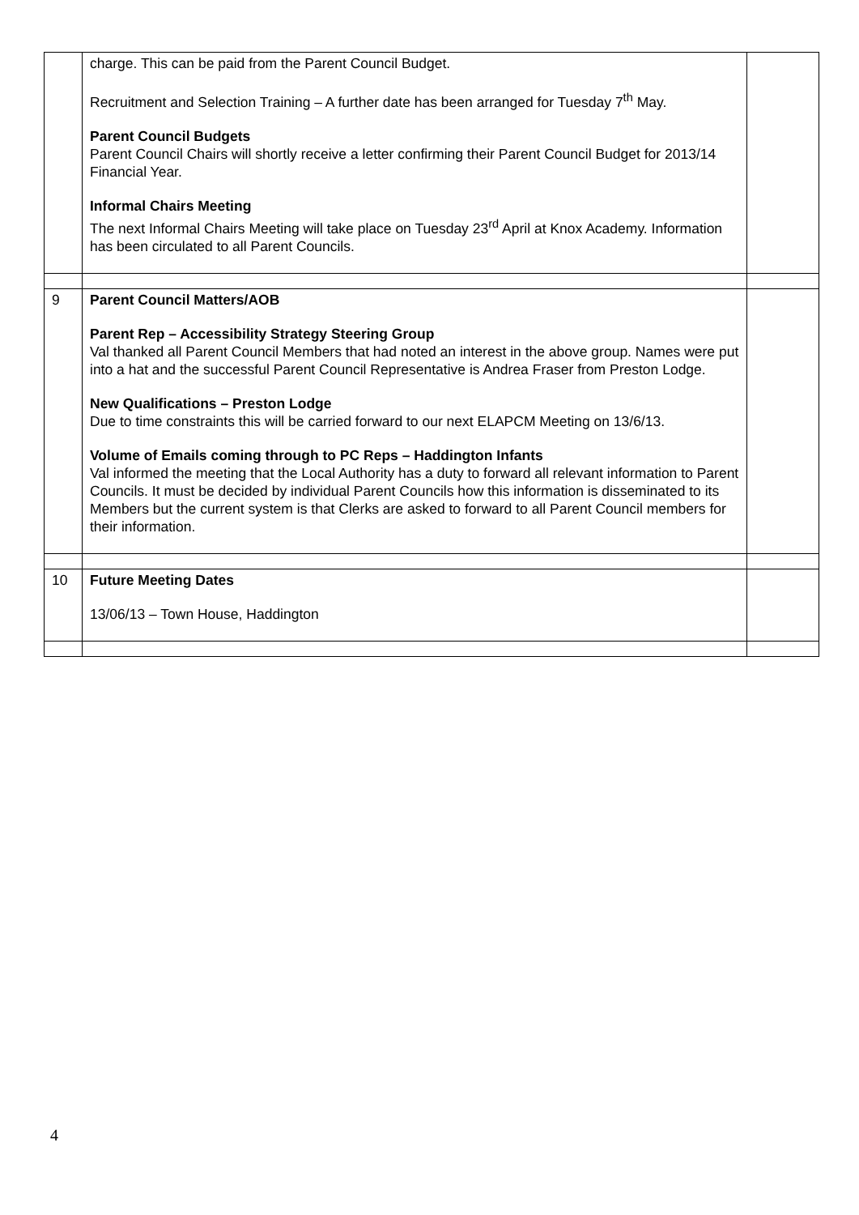| | charge. This can be paid from the Parent Council Budget. Recruitment and Selection Training – A further date has been arranged for Tuesday 7<sup>th</sup> May. Parent Council Budgets Parent Council Chairs will shortly receive a letter confirming their Parent Council Budget for 2013/14 Financial Year. Informal Chairs Meeting The next Informal Chairs Meeting will take place on Tuesday 23<sup>rd</sup> April at Knox Academy. Information has been circulated to all Parent Councils. | |
| 9 | Parent Council Matters/AOB Parent Rep – Accessibility Strategy Steering Group Val thanked all Parent Council Members that had noted an interest in the above group. Names were put into a hat and the successful Parent Council Representative is Andrea Fraser from Preston Lodge. New Qualifications – Preston Lodge Due to time constraints this will be carried forward to our next ELAPCM Meeting on 13/6/13. Volume of Emails coming through to PC Reps – Haddington Infants Val informed the meeting that the Local Authority has a duty to forward all relevant information to Parent Councils. It must be decided by individual Parent Councils how this information is disseminated to its Members but the current system is that Clerks are asked to forward to all Parent Council members for their information. | |
| 10 | Future Meeting Dates 13/06/13 – Town House, Haddington | |
4